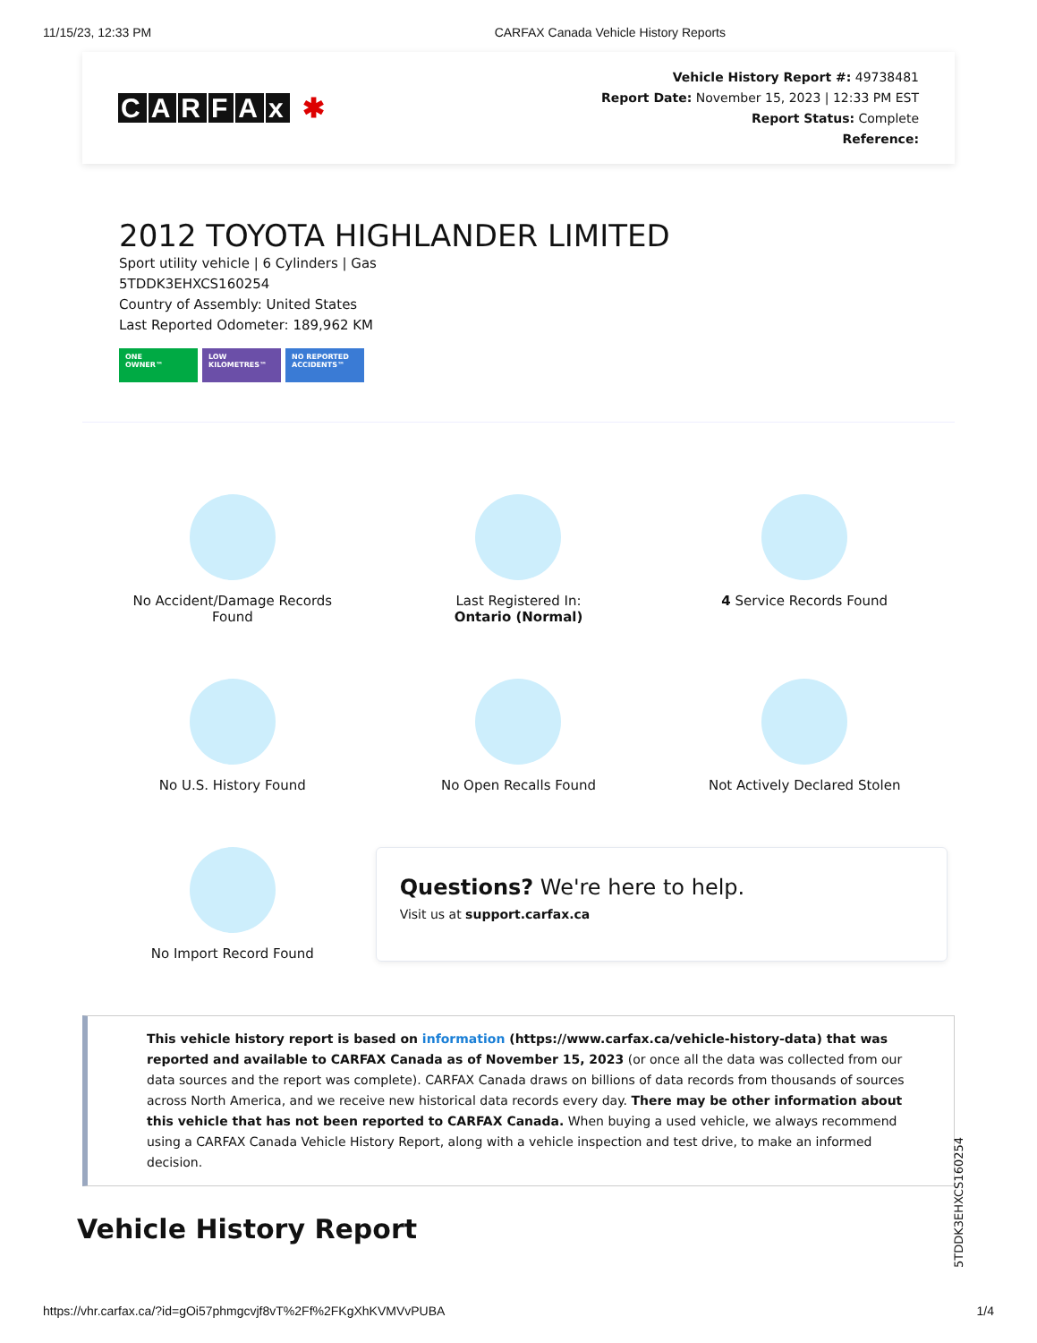11/15/23, 12:33 PM CARFAX Canada Vehicle History Reports
CARFAx ✱
Vehicle History Report #: 49738481
Report Date: November 15, 2023 | 12:33 PM EST
Report Status: Complete
Reference:
2012 TOYOTA HIGHLANDER LIMITED
Sport utility vehicle | 6 Cylinders | Gas
5TDDK3EHXCS160254
Country of Assembly: United States
Last Reported Odometer: 189,962 KM
ONE
OWNER™
LOW
KILOMETRES™
NO REPORTED
ACCIDENTS™
No Accident/Damage Records
Found
Last Registered In:
Ontario (Normal)
4 Service Records Found
No U.S. History Found
No Open Recalls Found
Not Actively Declared Stolen
No Import Record Found
Questions? We're here to help.
Visit us at support.carfax.ca
This vehicle history report is based on information (https://www.carfax.ca/vehicle-history-data) that was reported and available to CARFAX Canada as of November 15, 2023 (or once all the data was collected from our data sources and the report was complete). CARFAX Canada draws on billions of data records from thousands of sources across North America, and we receive new historical data records every day. There may be other information about this vehicle that has not been reported to CARFAX Canada. When buying a used vehicle, we always recommend using a CARFAX Canada Vehicle History Report, along with a vehicle inspection and test drive, to make an informed decision.
Vehicle History Report
5TDDK3EHXCS160254
https://vhr.carfax.ca/?id=gOi57phmgcvjf8vT%2Ff%2FKgXhKVMVvPUBA 1/4